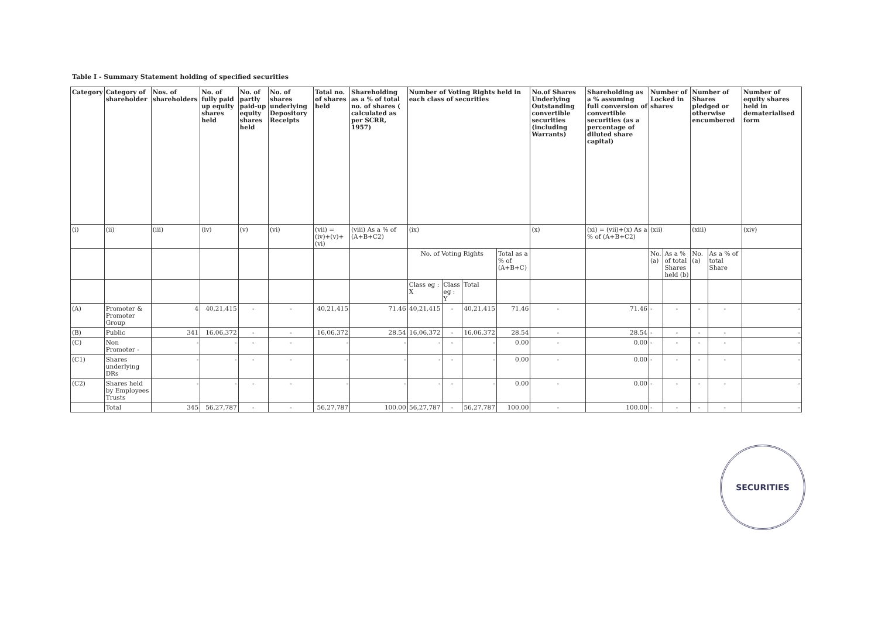Table I - Summary Statement holding of specified securities
| Category | Category of shareholder | Nos. of shareholders | No. of fully paid up equity shares held | No. of partly paid-up equity shares held | No. of shares underlying Depository Receipts | Total no. of shares held | Shareholding as a % of total no. of shares ( calculated as per SCRR, 1957) | Number of Voting Rights held in each class of securities | | | | No.of Shares Underlying Outstanding convertible securities (including Warrants) | Shareholding as a % assuming full conversion of convertible securities (as a percentage of diluted share capital) | Number of Locked in shares | | Number of Shares pledged or otherwise encumbered | | Number of equity shares held in dematerialised form |
| --- | --- | --- | --- | --- | --- | --- | --- | --- | --- | --- | --- | --- | --- | --- | --- | --- | --- | --- |
| (i) | (ii) | (iii) | (iv) | (v) | (vi) | (vii) = (iv)+(v)+(vi) | (viii) As a % of (A+B+C2) | (ix) | | | | (x) | (xi) = (vii)+(x) As a % of (A+B+C2) | (xii) | | (xiii) | | (xiv) |
| | | | | | | | | No. of Voting Rights | | | Total as a % of (A+B+C) | | | No. (a) | As a % of total Shares held (b) | No. (a) | As a % of total Share | |
| | | | | | | | | Class eg : X | Class eg : Y | Total | | | | | | | | |
| (A) | Promoter & Promoter Group | 4 | 40,21,415 | - | - | 40,21,415 | 71.46 | 40,21,415 | - | 40,21,415 | 71.46 | - | 71.46 | - | - | - | - | - |
| (B) | Public | 341 | 16,06,372 | - | - | 16,06,372 | 28.54 | 16,06,372 | - | 16,06,372 | 28.54 | - | 28.54 | - | - | - | - | - |
| (C) | Non Promoter - | - | - | - | - | - | - | - | - | - | 0.00 | - | 0.00 | - | - | - | - | - |
| (C1) | Shares underlying DRs | - | - | - | - | - | - | - | - | - | 0.00 | - | 0.00 | - | - | - | - | - |
| (C2) | Shares held by Employees Trusts | - | - | - | - | - | - | - | - | - | 0.00 | - | 0.00 | - | - | - | - | - |
| | Total | 345 | 56,27,787 | - | - | 56,27,787 | 100.00 | 56,27,787 | - | 56,27,787 | 100.00 | - | 100.00 | - | - | - | - | - |
SECURITIES